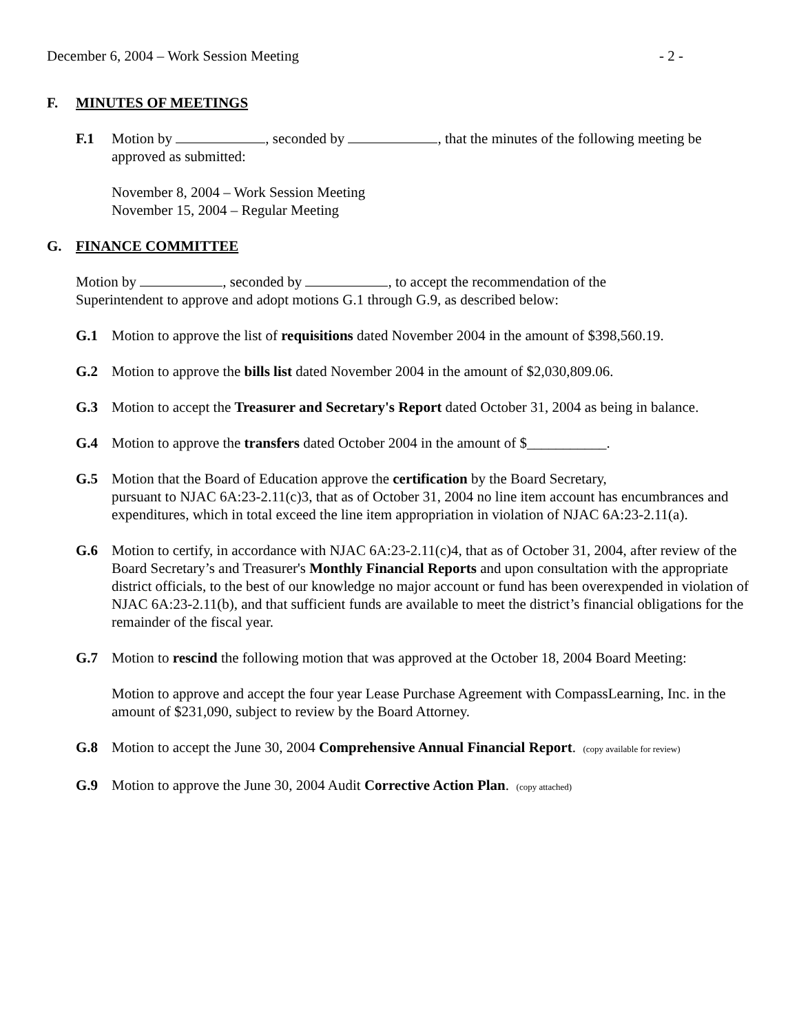December 6, 2004 – Work Session Meeting - 2 -
F. MINUTES OF MEETINGS
F.1 Motion by , seconded by , that the minutes of the following meeting be approved as submitted:
November 8, 2004 – Work Session Meeting
November 15, 2004 – Regular Meeting
G. FINANCE COMMITTEE
Motion by , seconded by , to accept the recommendation of the
Superintendent to approve and adopt motions G.1 through G.9, as described below:
G.1 Motion to approve the list of requisitions dated November 2004 in the amount of $398,560.19.
G.2 Motion to approve the bills list dated November 2004 in the amount of $2,030,809.06.
G.3 Motion to accept the Treasurer and Secretary's Report dated October 31, 2004 as being in balance.
G.4 Motion to approve the transfers dated October 2004 in the amount of $___________.
G.5 Motion that the Board of Education approve the certification by the Board Secretary,
pursuant to NJAC 6A:23-2.11(c)3, that as of October 31, 2004 no line item account has encumbrances and expenditures, which in total exceed the line item appropriation in violation of NJAC 6A:23-2.11(a).
G.6 Motion to certify, in accordance with NJAC 6A:23-2.11(c)4, that as of October 31, 2004, after review of the Board Secretary’s and Treasurer's Monthly Financial Reports and upon consultation with the appropriate district officials, to the best of our knowledge no major account or fund has been overexpended in violation of NJAC 6A:23-2.11(b), and that sufficient funds are available to meet the district’s financial obligations for the remainder of the fiscal year.
G.7 Motion to rescind the following motion that was approved at the October 18, 2004 Board Meeting:
Motion to approve and accept the four year Lease Purchase Agreement with CompassLearning, Inc. in the amount of $231,090, subject to review by the Board Attorney.
G.8 Motion to accept the June 30, 2004 Comprehensive Annual Financial Report. (copy available for review)
G.9 Motion to approve the June 30, 2004 Audit Corrective Action Plan. (copy attached)